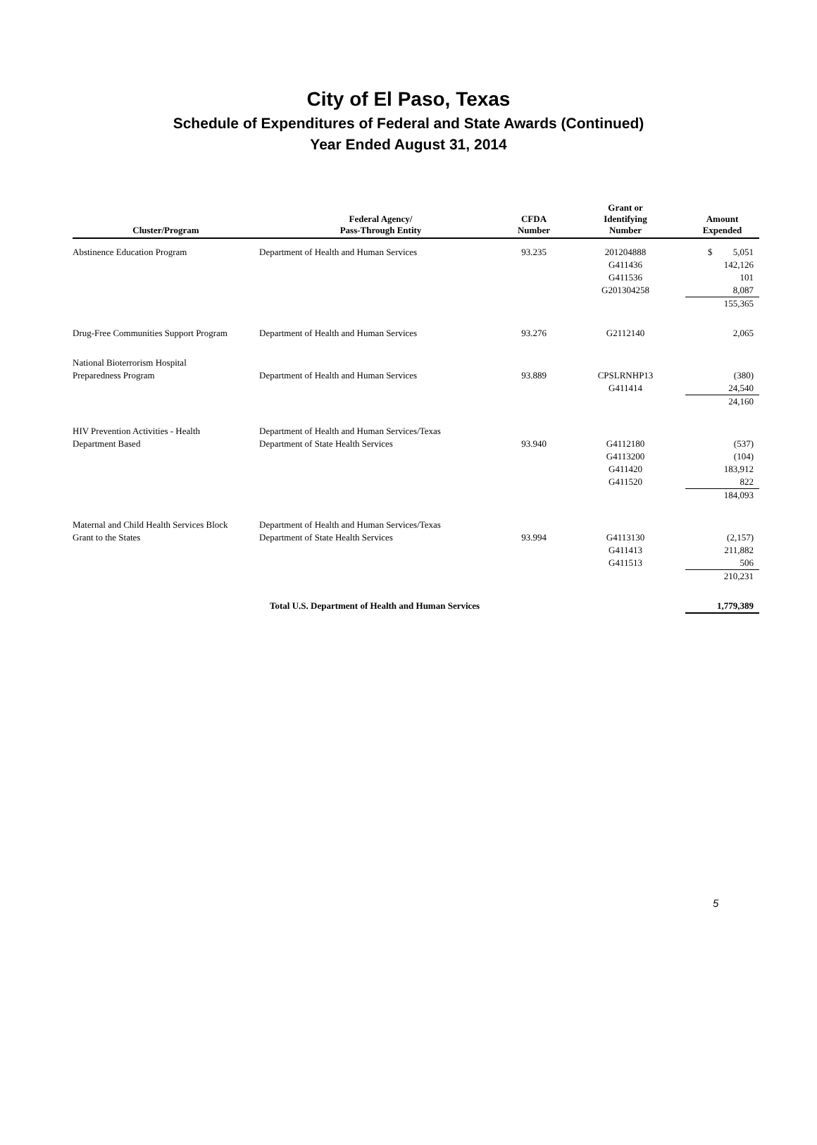City of El Paso, Texas
Schedule of Expenditures of Federal and State Awards (Continued)
Year Ended August 31, 2014
| Cluster/Program | Federal Agency/ Pass-Through Entity | CFDA Number | Grant or Identifying Number | Amount Expended |
| --- | --- | --- | --- | --- |
| Abstinence Education Program | Department of Health and Human Services | 93.235 | 201204888 | $ 5,051 |
| | | | G411436 | 142,126 |
| | | | G411536 | 101 |
| | | | G201304258 | 8,087 |
| | | | | 155,365 |
| Drug-Free Communities Support Program | Department of Health and Human Services | 93.276 | G2112140 | 2,065 |
| National Bioterrorism Hospital | | | | |
| Preparedness Program | Department of Health and Human Services | 93.889 | CPSLRNHP13 | (380) |
| | | | G411414 | 24,540 |
| | | | | 24,160 |
| HIV Prevention Activities - Health | Department of Health and Human Services/Texas | | | |
| Department Based | Department of State Health Services | 93.940 | G4112180 | (537) |
| | | | G4113200 | (104) |
| | | | G411420 | 183,912 |
| | | | G411520 | 822 |
| | | | | 184,093 |
| Maternal and Child Health Services Block | Department of Health and Human Services/Texas | | | |
| Grant to the States | Department of State Health Services | 93.994 | G4113130 | (2,157) |
| | | | G411413 | 211,882 |
| | | | G411513 | 506 |
| | | | | 210,231 |
| | Total U.S. Department of Health and Human Services | | | 1,779,389 |
5